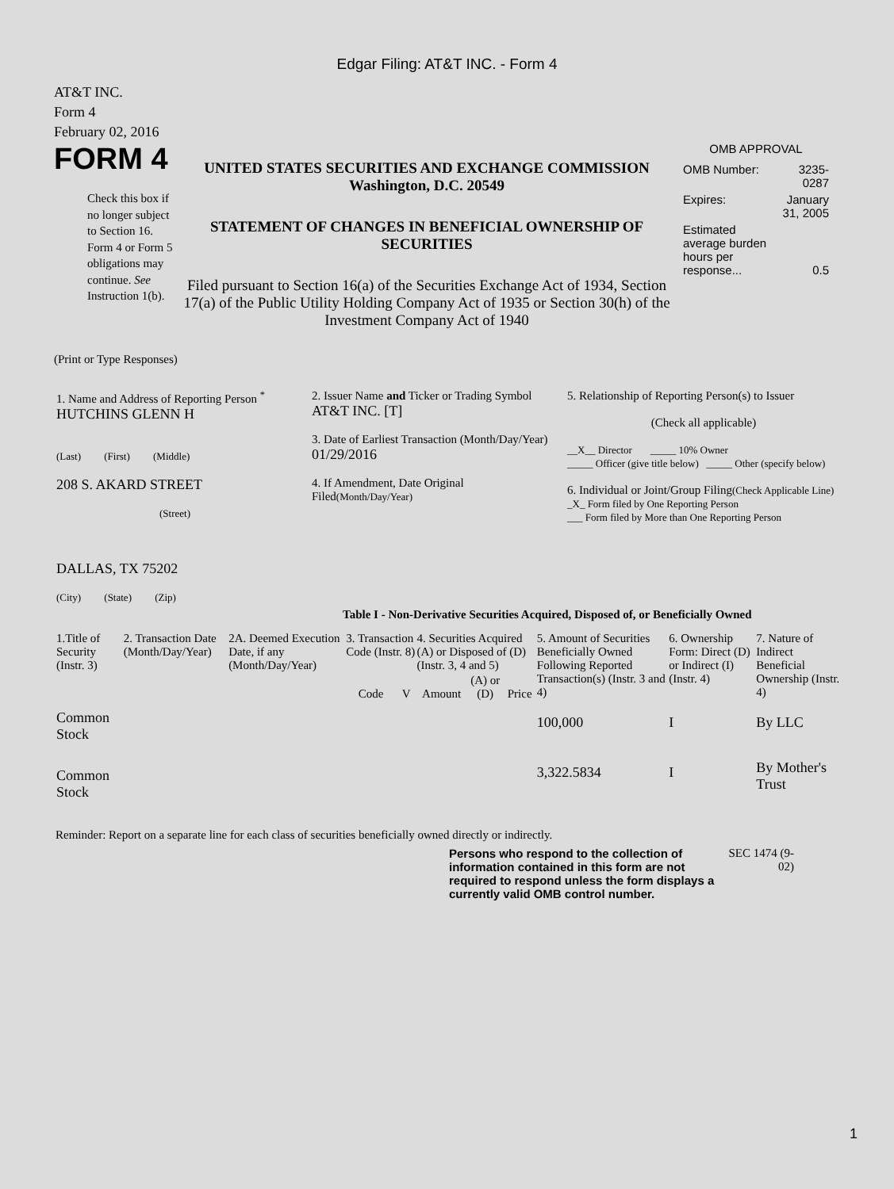Edgar Filing: AT&T INC. - Form 4
AT&T INC.
Form 4
February 02, 2016
FORM 4
Check this box if no longer subject to Section 16. Form 4 or Form 5 obligations may continue. See Instruction 1(b).
UNITED STATES SECURITIES AND EXCHANGE COMMISSION
Washington, D.C. 20549
STATEMENT OF CHANGES IN BENEFICIAL OWNERSHIP OF SECURITIES
Filed pursuant to Section 16(a) of the Securities Exchange Act of 1934, Section 17(a) of the Public Utility Holding Company Act of 1935 or Section 30(h) of the Investment Company Act of 1940
OMB APPROVAL
| OMB Number: | 3235-0287 |
| Expires: | January 31, 2005 |
| Estimated average burden hours per response... | 0.5 |
(Print or Type Responses)
| 1. Name and Address of Reporting Person <sup>*</sup> HUTCHINS GLENN H (Last) (First) (Middle) 208 S. AKARD STREET (Street) DALLAS, TX 75202 (City) (State) (Zip) | 2. Issuer Name and Ticker or Trading Symbol AT&T INC. [T] 3. Date of Earliest Transaction (Month/Day/Year) 01/29/2016 4. If Amendment, Date Original Filed (Month/Day/Year) | 5. Relationship of Reporting Person(s) to Issuer (Check all applicable) __X__ Director _____ 10% Owner _____ Officer (give title below) _____ Other (specify below) 6. Individual or Joint/Group Filing (Check Applicable Line) _X_ Form filed by One Reporting Person ___ Form filed by More than One Reporting Person |
Table I - Non-Derivative Securities Acquired, Disposed of, or Beneficially Owned
| 1.Title of Security (Instr. 3) | 2. Transaction Date (Month/Day/Year) | 2A. Deemed Execution Date, if any (Month/Day/Year) | 3. Transaction Code (Instr. 8) | | 4. Securities Acquired (A) or Disposed of (D) (Instr. 3, 4 and 5) | | | 5. Amount of Securities Beneficially Owned Following Reported Transaction(s) (Instr. 3 and 4) | 6. Ownership Form: Direct (D) or Indirect (I) (Instr. 4) | 7. Nature of Indirect Beneficial Ownership (Instr. 4) |
| --- | --- | --- | --- | --- | --- | --- | --- | --- | --- | --- |
| | | | Code | V | Amount | (A) or (D) | Price | | | |
| Common Stock | | | | | | | | 100,000 | I | By LLC |
| Common Stock | | | | | | | | 3,322.5834 | I | By Mother's Trust |
Reminder: Report on a separate line for each class of securities beneficially owned directly or indirectly.
Persons who respond to the collection of information contained in this form are not required to respond unless the form displays a currently valid OMB control number.
SEC 1474 (9-02)
1